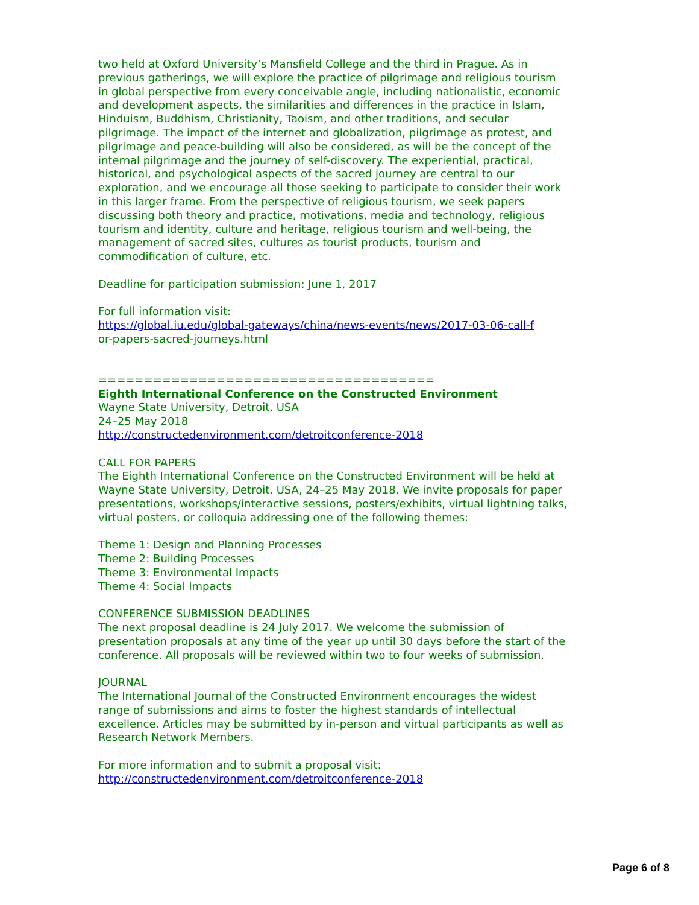two held at Oxford University’s Mansfield College and the third in Prague. As in previous gatherings, we will explore the practice of pilgrimage and religious tourism in global perspective from every conceivable angle, including nationalistic, economic and development aspects, the similarities and differences in the practice in Islam, Hinduism, Buddhism, Christianity, Taoism, and other traditions, and secular pilgrimage. The impact of the internet and globalization, pilgrimage as protest, and pilgrimage and peace-building will also be considered, as will be the concept of the internal pilgrimage and the journey of self-discovery. The experiential, practical, historical, and psychological aspects of the sacred journey are central to our exploration, and we encourage all those seeking to participate to consider their work in this larger frame. From the perspective of religious tourism, we seek papers discussing both theory and practice, motivations, media and technology, religious tourism and identity, culture and heritage, religious tourism and well-being, the management of sacred sites, cultures as tourist products, tourism and commodification of culture, etc.
Deadline for participation submission: June 1, 2017
For full information visit:
https://global.iu.edu/global-gateways/china/news-events/news/2017-03-06-call-f
or-papers-sacred-journeys.html
=====================================
Eighth International Conference on the Constructed Environment
Wayne State University, Detroit, USA
24–25 May 2018
http://constructedenvironment.com/detroitconference-2018
CALL FOR PAPERS
The Eighth International Conference on the Constructed Environment will be held at Wayne State University, Detroit, USA, 24–25 May 2018. We invite proposals for paper presentations, workshops/interactive sessions, posters/exhibits, virtual lightning talks, virtual posters, or colloquia addressing one of the following themes:
Theme 1: Design and Planning Processes
Theme 2: Building Processes
Theme 3: Environmental Impacts
Theme 4: Social Impacts
CONFERENCE SUBMISSION DEADLINES
The next proposal deadline is 24 July 2017. We welcome the submission of presentation proposals at any time of the year up until 30 days before the start of the conference. All proposals will be reviewed within two to four weeks of submission.
JOURNAL
The International Journal of the Constructed Environment encourages the widest range of submissions and aims to foster the highest standards of intellectual excellence. Articles may be submitted by in-person and virtual participants as well as Research Network Members.
For more information and to submit a proposal visit:
http://constructedenvironment.com/detroitconference-2018
Page 6 of 8